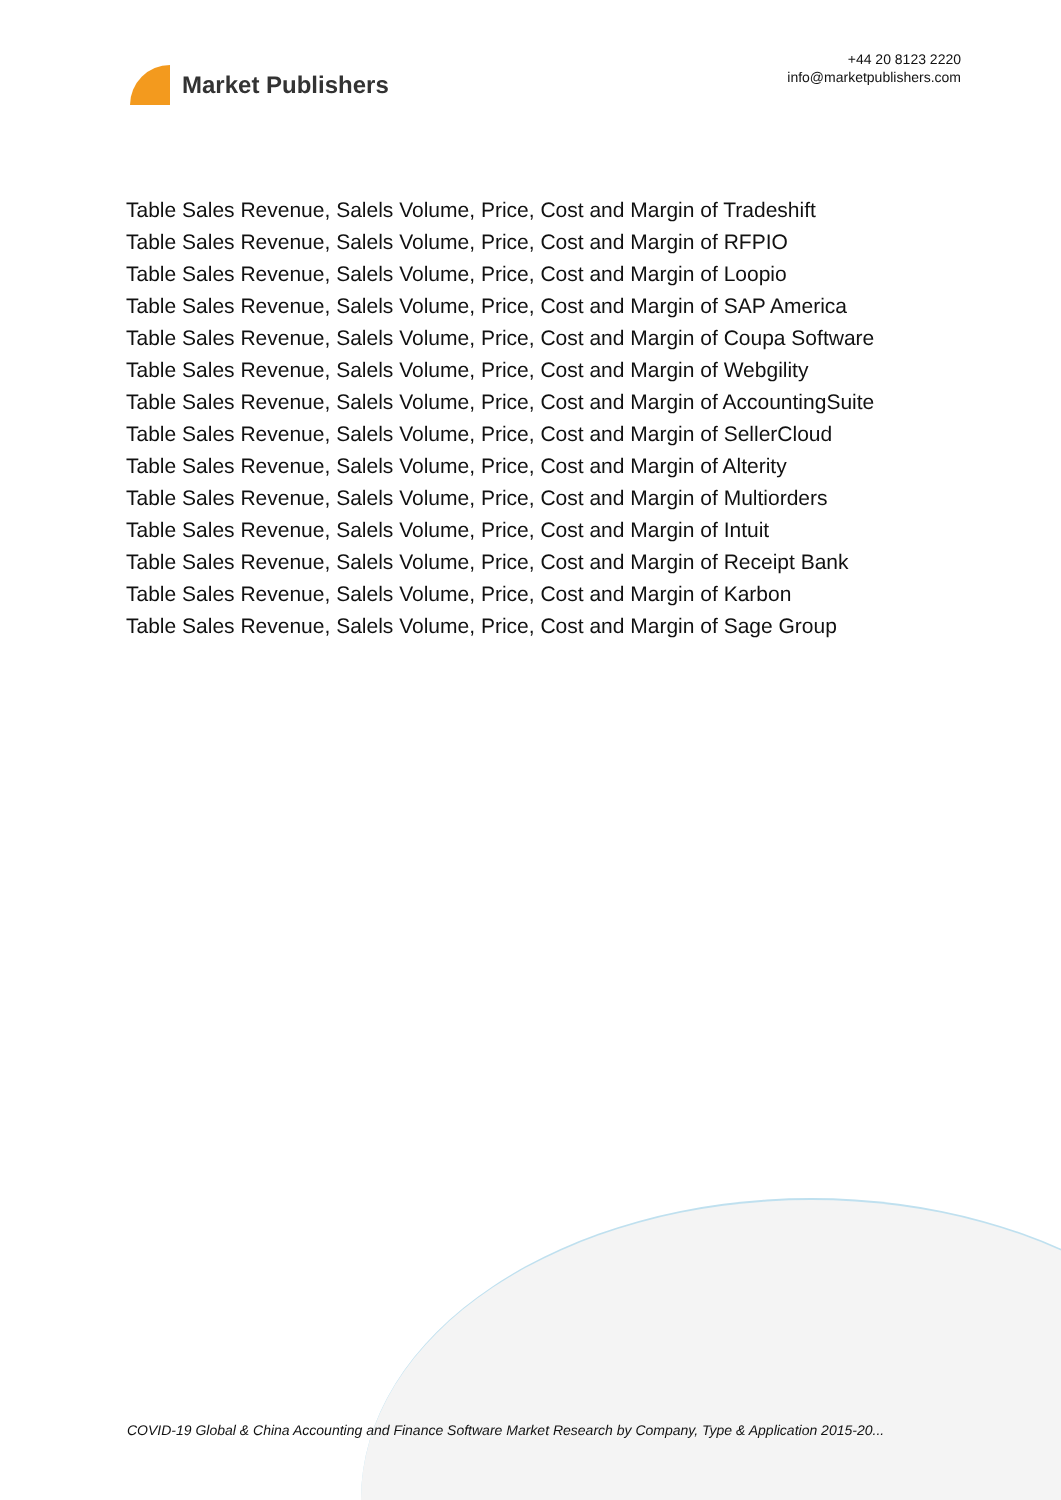Market Publishers
+44 20 8123 2220
info@marketpublishers.com
Table Sales Revenue, Salels Volume, Price, Cost and Margin of Tradeshift
Table Sales Revenue, Salels Volume, Price, Cost and Margin of RFPIO
Table Sales Revenue, Salels Volume, Price, Cost and Margin of Loopio
Table Sales Revenue, Salels Volume, Price, Cost and Margin of SAP America
Table Sales Revenue, Salels Volume, Price, Cost and Margin of Coupa Software
Table Sales Revenue, Salels Volume, Price, Cost and Margin of Webgility
Table Sales Revenue, Salels Volume, Price, Cost and Margin of AccountingSuite
Table Sales Revenue, Salels Volume, Price, Cost and Margin of SellerCloud
Table Sales Revenue, Salels Volume, Price, Cost and Margin of Alterity
Table Sales Revenue, Salels Volume, Price, Cost and Margin of Multiorders
Table Sales Revenue, Salels Volume, Price, Cost and Margin of Intuit
Table Sales Revenue, Salels Volume, Price, Cost and Margin of Receipt Bank
Table Sales Revenue, Salels Volume, Price, Cost and Margin of Karbon
Table Sales Revenue, Salels Volume, Price, Cost and Margin of Sage Group
COVID-19 Global & China Accounting and Finance Software Market Research by Company, Type & Application 2015-20...